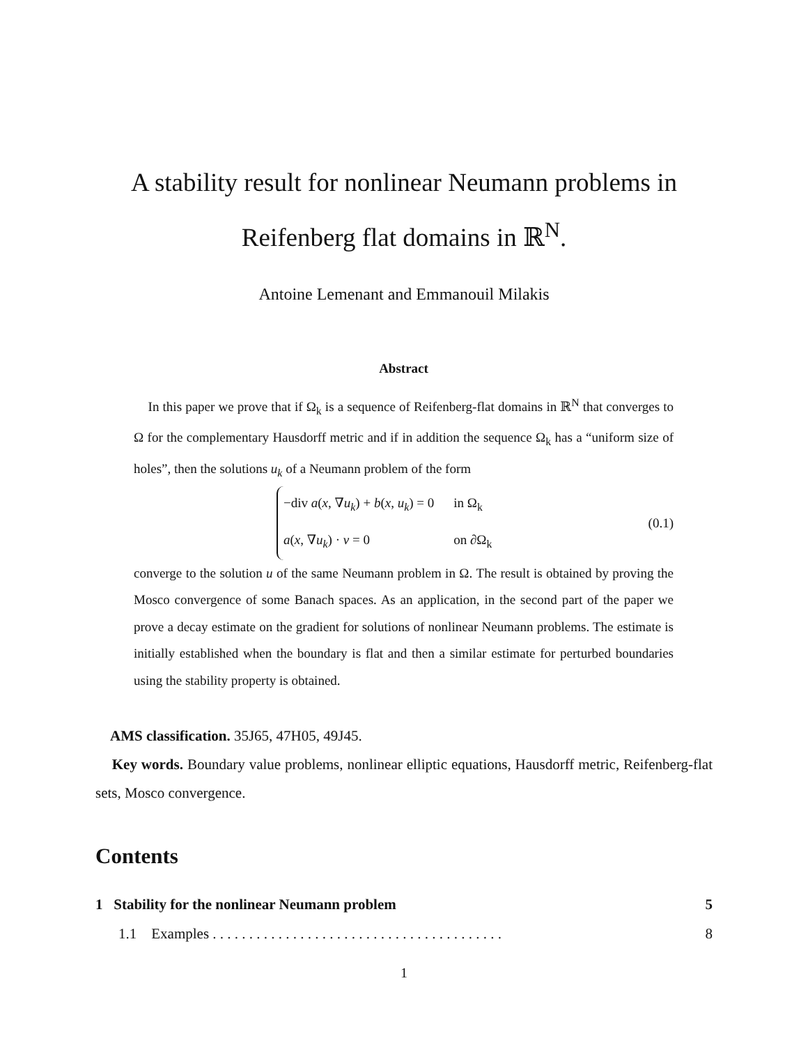A stability result for nonlinear Neumann problems in
Reifenberg flat domains in ℝ<sup>N</sup>.
Antoine Lemenant and Emmanouil Milakis
Abstract
In this paper we prove that if Ω<sub>k</sub> is a sequence of Reifenberg-flat domains in ℝ<sup>N</sup> that converges to Ω for the complementary Hausdorff metric and if in addition the sequence Ω<sub>k</sub> has a “uniform size of holes”, then the solutions u<sub>k</sub> of a Neumann problem of the form
| −div a ( x , ∇ u<sub>k</sub> ) + b ( x , u<sub>k</sub> ) = 0 | in Ω<sub>k</sub> |
| a ( x , ∇ u<sub>k</sub> ) · ν = 0 | on ∂Ω<sub>k</sub> |
(0.1)
converge to the solution u of the same Neumann problem in Ω. The result is obtained by proving the Mosco convergence of some Banach spaces. As an application, in the second part of the paper we prove a decay estimate on the gradient for solutions of nonlinear Neumann problems. The estimate is initially established when the boundary is flat and then a similar estimate for perturbed boundaries using the stability property is obtained.
AMS classification. 35J65, 47H05, 49J45.
Key words. Boundary value problems, nonlinear elliptic equations, Hausdorff metric, Reifenberg-flat sets, Mosco convergence.
Contents
1 Stability for the nonlinear Neumann problem 5
1.1 Examples . . . . . . . . . . . . . . . . . . . . . . . . . . . . . . . . . . . . . . . . 8
1